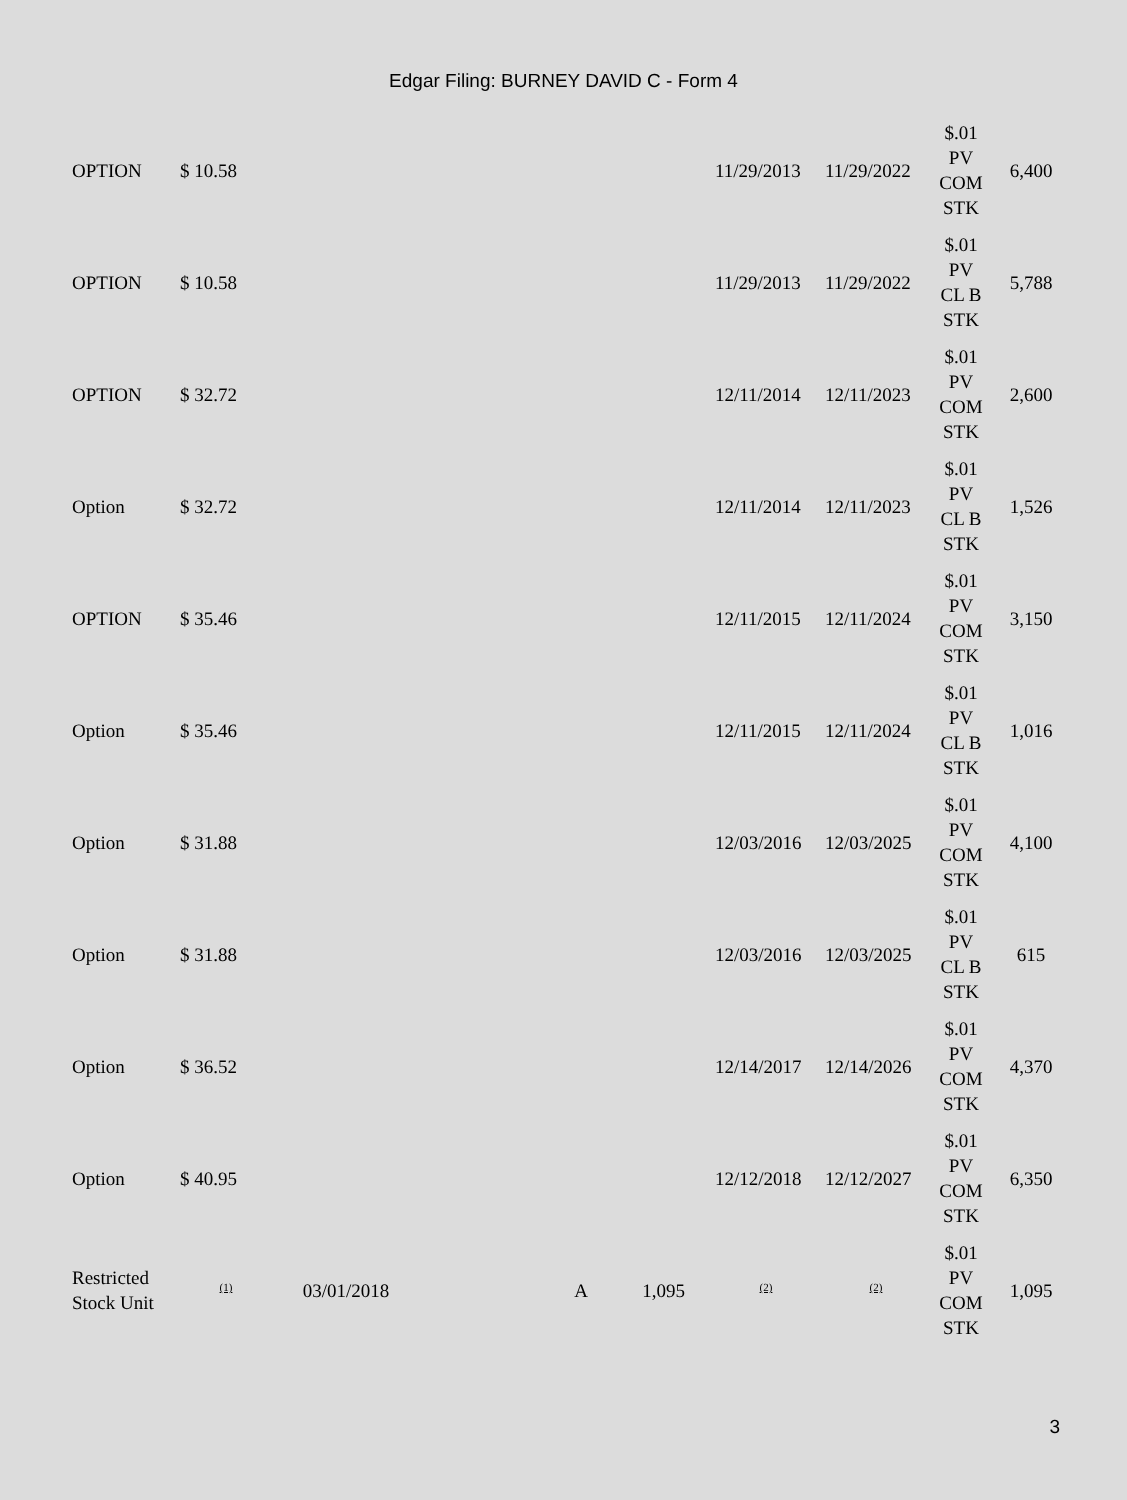Edgar Filing: BURNEY DAVID C - Form 4
| OPTION | $ 10.58 | | | | | 11/29/2013 | 11/29/2022 | $.01 PV COM STK | 6,400 |
| OPTION | $ 10.58 | | | | | 11/29/2013 | 11/29/2022 | $.01 PV CL B STK | 5,788 |
| OPTION | $ 32.72 | | | | | 12/11/2014 | 12/11/2023 | $.01 PV COM STK | 2,600 |
| Option | $ 32.72 | | | | | 12/11/2014 | 12/11/2023 | $.01 PV CL B STK | 1,526 |
| OPTION | $ 35.46 | | | | | 12/11/2015 | 12/11/2024 | $.01 PV COM STK | 3,150 |
| Option | $ 35.46 | | | | | 12/11/2015 | 12/11/2024 | $.01 PV CL B STK | 1,016 |
| Option | $ 31.88 | | | | | 12/03/2016 | 12/03/2025 | $.01 PV COM STK | 4,100 |
| Option | $ 31.88 | | | | | 12/03/2016 | 12/03/2025 | $.01 PV CL B STK | 615 |
| Option | $ 36.52 | | | | | 12/14/2017 | 12/14/2026 | $.01 PV COM STK | 4,370 |
| Option | $ 40.95 | | | | | 12/12/2018 | 12/12/2027 | $.01 PV COM STK | 6,350 |
| Restricted Stock Unit | <sup>(1)</sup> | 03/01/2018 | | A | 1,095 | <sup>(2)</sup> | <sup>(2)</sup> | $.01 PV COM STK | 1,095 |
3